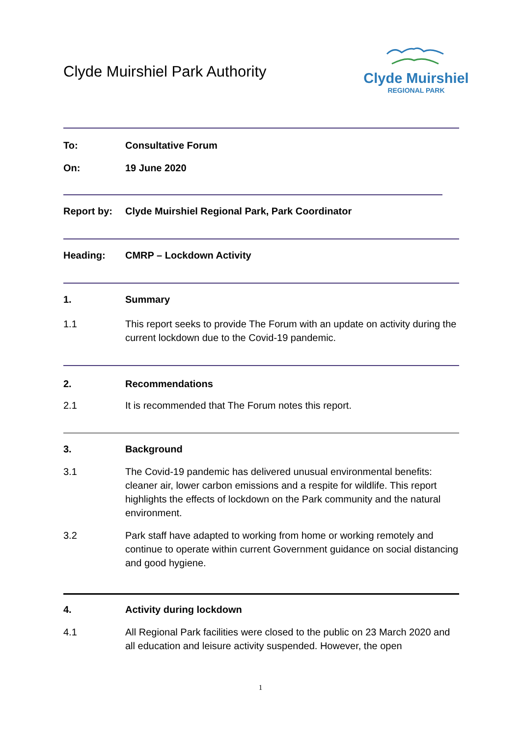Clyde Muirshiel Park Authority
Clyde Muirshiel
REGIONAL PARK
To: Consultative Forum
On: 19 June 2020
Report by: Clyde Muirshiel Regional Park, Park Coordinator
Heading: CMRP – Lockdown Activity
1. Summary
1.1 This report seeks to provide The Forum with an update on activity during the current lockdown due to the Covid-19 pandemic.
2. Recommendations
2.1 It is recommended that The Forum notes this report.
3. Background
3.1 The Covid-19 pandemic has delivered unusual environmental benefits: cleaner air, lower carbon emissions and a respite for wildlife. This report highlights the effects of lockdown on the Park community and the natural environment.
3.2 Park staff have adapted to working from home or working remotely and continue to operate within current Government guidance on social distancing and good hygiene.
4. Activity during lockdown
4.1 All Regional Park facilities were closed to the public on 23 March 2020 and all education and leisure activity suspended. However, the open
1